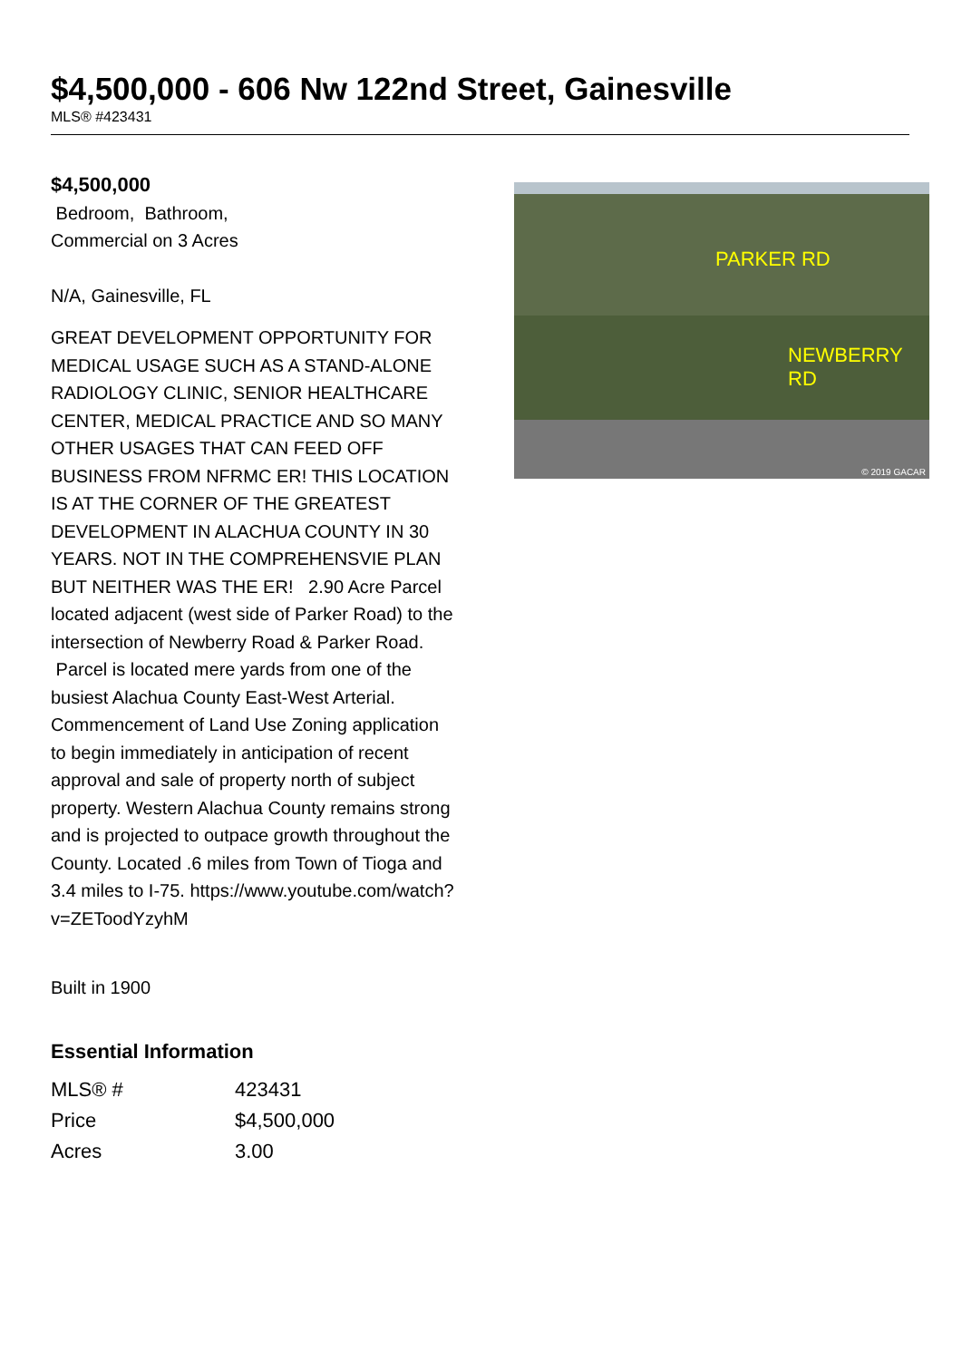$4,500,000 - 606 Nw 122nd Street, Gainesville
MLS® #423431
$4,500,000
Bedroom, Bathroom,
Commercial on 3 Acres
N/A, Gainesville, FL
GREAT DEVELOPMENT OPPORTUNITY FOR MEDICAL USAGE SUCH AS A STAND-ALONE RADIOLOGY CLINIC, SENIOR HEALTHCARE CENTER, MEDICAL PRACTICE AND SO MANY OTHER USAGES THAT CAN FEED OFF BUSINESS FROM NFRMC ER! THIS LOCATION IS AT THE CORNER OF THE GREATEST DEVELOPMENT IN ALACHUA COUNTY IN 30 YEARS. NOT IN THE COMPREHENSVIE PLAN BUT NEITHER WAS THE ER! 2.90 Acre Parcel located adjacent (west side of Parker Road) to the intersection of Newberry Road & Parker Road. Parcel is located mere yards from one of the busiest Alachua County East-West Arterial. Commencement of Land Use Zoning application to begin immediately in anticipation of recent approval and sale of property north of subject property. Western Alachua County remains strong and is projected to outpace growth throughout the County. Located .6 miles from Town of Tioga and 3.4 miles to I-75. https://www.youtube.com/watch?v=ZEToodYzyhM
Built in 1900
PARKER RD
NEWBERRY RD
© 2019 GACAR
Essential Information
| MLS® # | 423431 |
| Price | $4,500,000 |
| Acres | 3.00 |